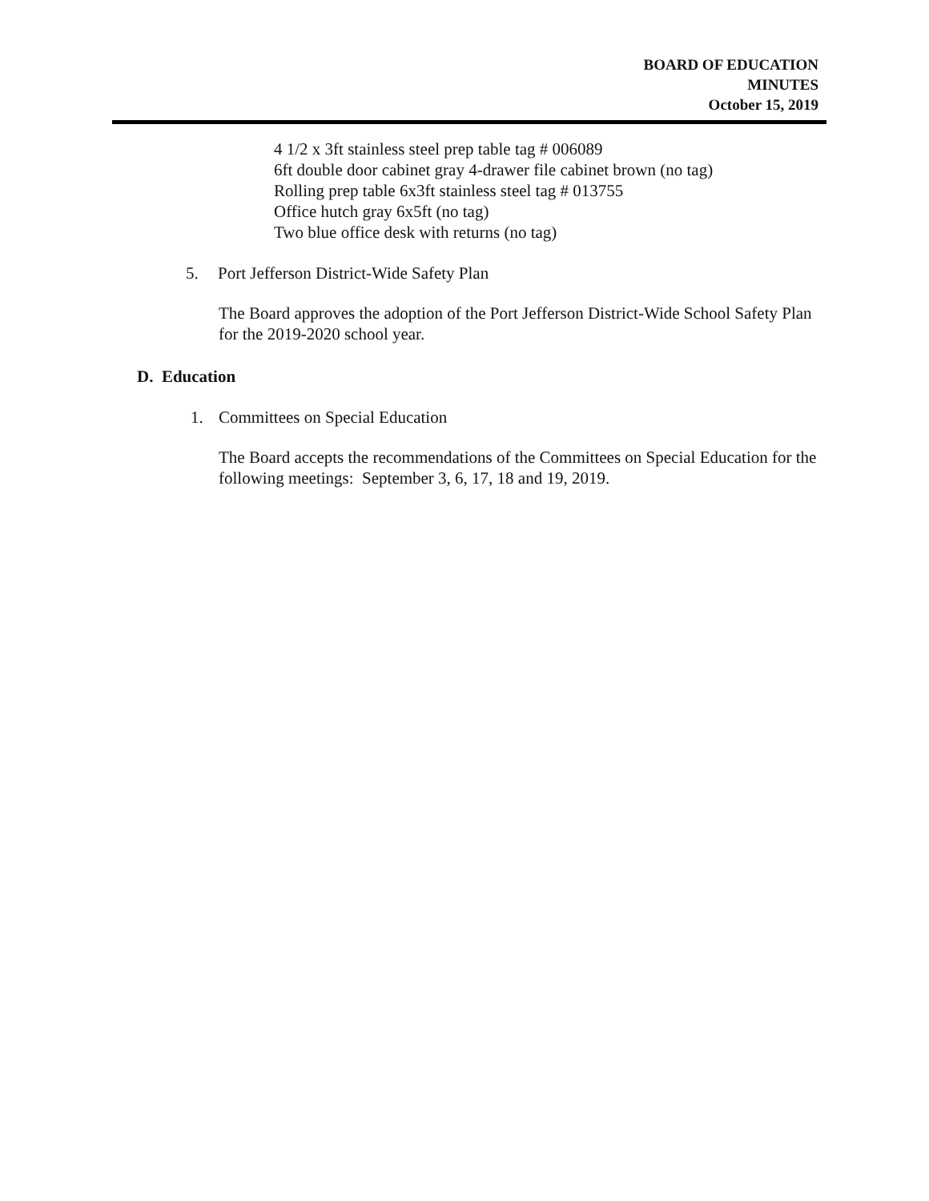BOARD OF EDUCATION
MINUTES
October 15, 2019
4 1/2 x 3ft stainless steel prep table tag # 006089
6ft double door cabinet gray 4-drawer file cabinet brown (no tag)
Rolling prep table 6x3ft stainless steel tag # 013755
Office hutch gray 6x5ft (no tag)
Two blue office desk with returns (no tag)
5. Port Jefferson District-Wide Safety Plan
The Board approves the adoption of the Port Jefferson District-Wide School Safety Plan for the 2019-2020 school year.
D. Education
1. Committees on Special Education
The Board accepts the recommendations of the Committees on Special Education for the following meetings: September 3, 6, 17, 18 and 19, 2019.